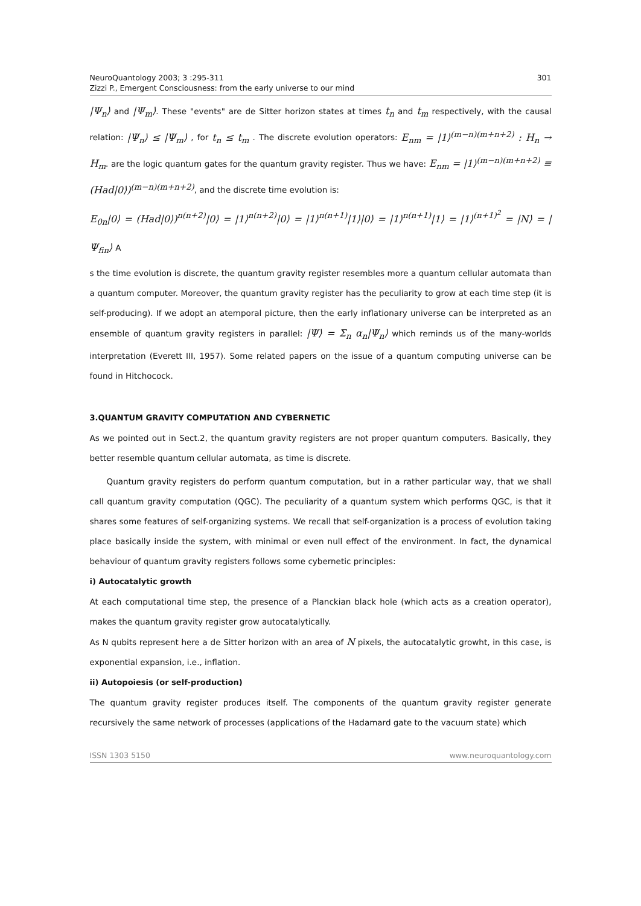NeuroQuantology 2003; 3 :295-311
Zizzi P., Emergent Consciousness: from the early universe to our mind
301
|Ψ<sub>n</sub>⟩ and |Ψ<sub>m</sub>⟩. These "events" are de Sitter horizon states at times t<sub>n</sub> and t<sub>m</sub> respectively, with the causal relation: |Ψ<sub>n</sub>⟩ ≤ |Ψ<sub>m</sub>⟩ , for t<sub>n</sub> ≤ t<sub>m</sub> . The discrete evolution operators: E<sub>nm</sub> = |1⟩<sup>(m−n)(m+n+2)</sup> : H<sub>n</sub> → H<sub>m</sub>. are the logic quantum gates for the quantum gravity register. Thus we have: E<sub>nm</sub> = |1⟩<sup>(m−n)(m+n+2)</sup> ≡ (Had|0⟩)<sup>(m−n)(m+n+2)</sup>, and the discrete time evolution is:
E<sub>0n</sub>|0⟩ = (Had|0⟩)<sup>n(n+2)</sup>|0⟩ = |1⟩<sup>n(n+2)</sup>|0⟩ = |1⟩<sup>n(n+1)</sup>|1⟩|0⟩ = |1⟩<sup>n(n+1)</sup>|1⟩ = |1⟩<sup>(n+1)<sup>2</sup></sup> = |N⟩ = |Ψ<sub>fin</sub>⟩ A
s the time evolution is discrete, the quantum gravity register resembles more a quantum cellular automata than a quantum computer. Moreover, the quantum gravity register has the peculiarity to grow at each time step (it is self-producing). If we adopt an atemporal picture, then the early inflationary universe can be interpreted as an ensemble of quantum gravity registers in parallel: |Ψ⟩ = Σ<sub>n</sub> α<sub>n</sub>|Ψ<sub>n</sub>⟩ which reminds us of the many-worlds interpretation (Everett III, 1957). Some related papers on the issue of a quantum computing universe can be found in Hitchocock.
3.QUANTUM GRAVITY COMPUTATION AND CYBERNETIC
As we pointed out in Sect.2, the quantum gravity registers are not proper quantum computers. Basically, they better resemble quantum cellular automata, as time is discrete.
Quantum gravity registers do perform quantum computation, but in a rather particular way, that we shall call quantum gravity computation (QGC). The peculiarity of a quantum system which performs QGC, is that it shares some features of self-organizing systems. We recall that self-organization is a process of evolution taking place basically inside the system, with minimal or even null effect of the environment. In fact, the dynamical behaviour of quantum gravity registers follows some cybernetic principles:
i) Autocatalytic growth
At each computational time step, the presence of a Planckian black hole (which acts as a creation operator), makes the quantum gravity register grow autocatalytically.
As N qubits represent here a de Sitter horizon with an area of N pixels, the autocatalytic growht, in this case, is exponential expansion, i.e., inflation.
ii) Autopoiesis (or self-production)
The quantum gravity register produces itself. The components of the quantum gravity register generate recursively the same network of processes (applications of the Hadamard gate to the vacuum state) which
ISSN 1303 5150 www.neuroquantology.com